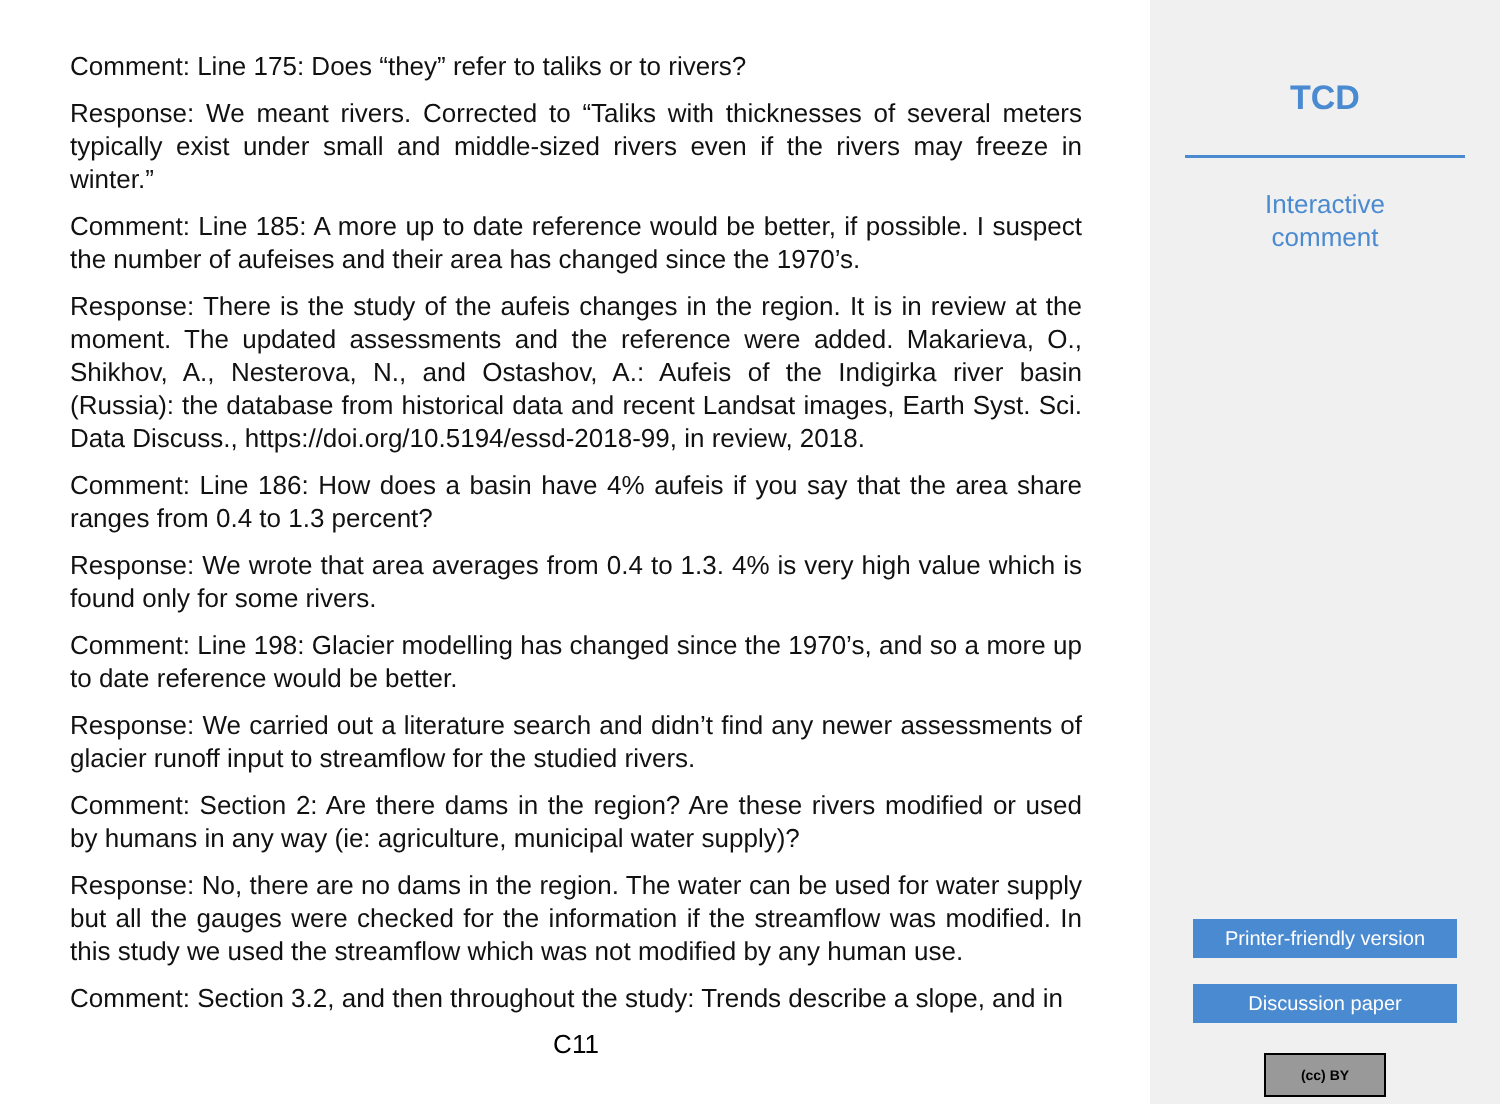Comment: Line 175: Does “they” refer to taliks or to rivers?
Response: We meant rivers. Corrected to “Taliks with thicknesses of several meters typically exist under small and middle-sized rivers even if the rivers may freeze in winter.”
Comment: Line 185: A more up to date reference would be better, if possible. I suspect the number of aufeises and their area has changed since the 1970’s.
Response: There is the study of the aufeis changes in the region. It is in review at the moment. The updated assessments and the reference were added. Makarieva, O., Shikhov, A., Nesterova, N., and Ostashov, A.: Aufeis of the Indigirka river basin (Russia): the database from historical data and recent Landsat images, Earth Syst. Sci. Data Discuss., https://doi.org/10.5194/essd-2018-99, in review, 2018.
Comment: Line 186: How does a basin have 4% aufeis if you say that the area share ranges from 0.4 to 1.3 percent?
Response: We wrote that area averages from 0.4 to 1.3. 4% is very high value which is found only for some rivers.
Comment: Line 198: Glacier modelling has changed since the 1970’s, and so a more up to date reference would be better.
Response: We carried out a literature search and didn’t find any newer assessments of glacier runoff input to streamflow for the studied rivers.
Comment: Section 2: Are there dams in the region? Are these rivers modified or used by humans in any way (ie: agriculture, municipal water supply)?
Response: No, there are no dams in the region. The water can be used for water supply but all the gauges were checked for the information if the streamflow was modified. In this study we used the streamflow which was not modified by any human use.
Comment: Section 3.2, and then throughout the study: Trends describe a slope, and in
C11
TCD
Interactive
comment
Printer-friendly version
Discussion paper
(cc) BY